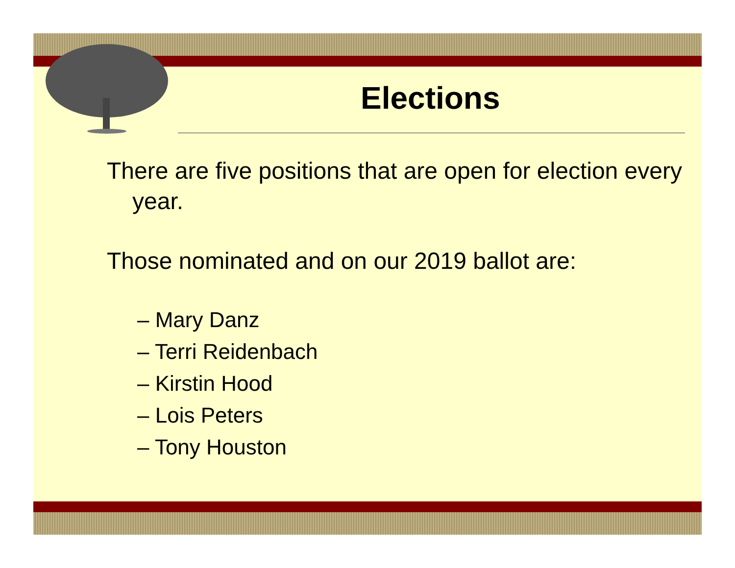Elections
There are five positions that are open for election every year.
Those nominated and on our 2019 ballot are:
– Mary Danz
– Terri Reidenbach
– Kirstin Hood
– Lois Peters
– Tony Houston